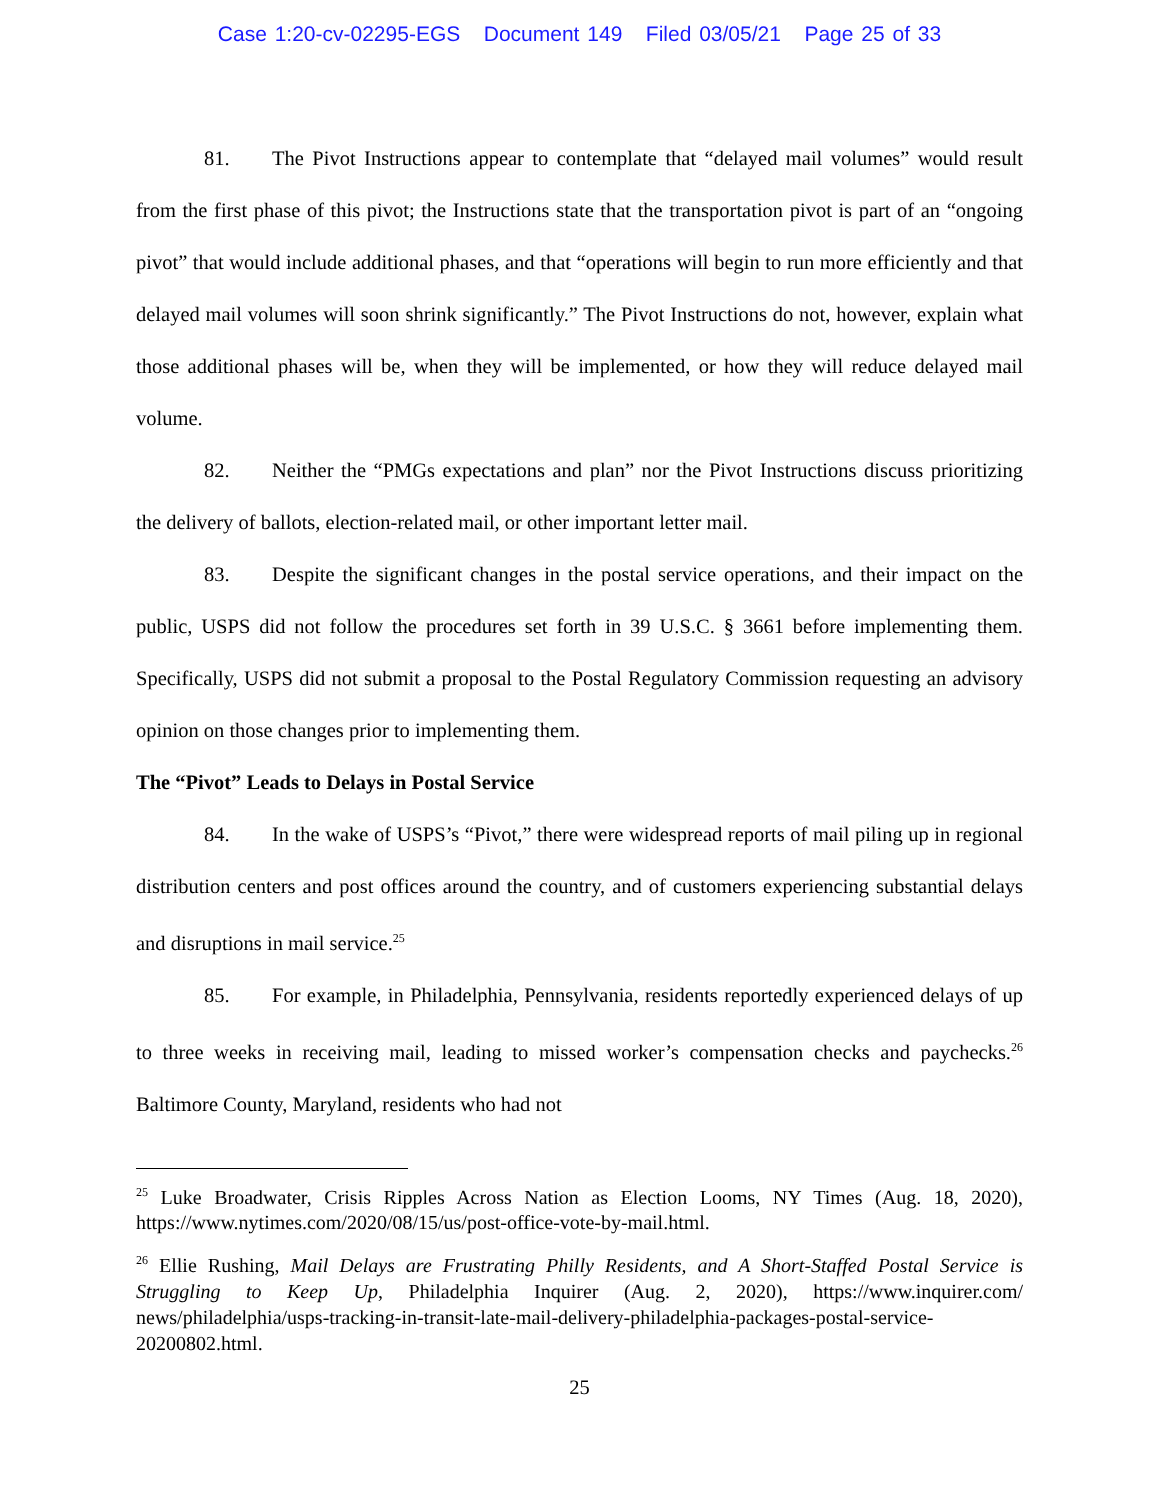Case 1:20-cv-02295-EGS Document 149 Filed 03/05/21 Page 25 of 33
81. The Pivot Instructions appear to contemplate that “delayed mail volumes” would result from the first phase of this pivot; the Instructions state that the transportation pivot is part of an “ongoing pivot” that would include additional phases, and that “operations will begin to run more efficiently and that delayed mail volumes will soon shrink significantly.” The Pivot Instructions do not, however, explain what those additional phases will be, when they will be implemented, or how they will reduce delayed mail volume.
82. Neither the “PMGs expectations and plan” nor the Pivot Instructions discuss prioritizing the delivery of ballots, election-related mail, or other important letter mail.
83. Despite the significant changes in the postal service operations, and their impact on the public, USPS did not follow the procedures set forth in 39 U.S.C. § 3661 before implementing them. Specifically, USPS did not submit a proposal to the Postal Regulatory Commission requesting an advisory opinion on those changes prior to implementing them.
The “Pivot” Leads to Delays in Postal Service
84. In the wake of USPS’s “Pivot,” there were widespread reports of mail piling up in regional distribution centers and post offices around the country, and of customers experiencing substantial delays and disruptions in mail service.<sup>25</sup>
85. For example, in Philadelphia, Pennsylvania, residents reportedly experienced delays of up to three weeks in receiving mail, leading to missed worker’s compensation checks and paychecks.<sup>26</sup> Baltimore County, Maryland, residents who had not
<sup>25</sup> Luke Broadwater, Crisis Ripples Across Nation as Election Looms, NY Times (Aug. 18, 2020), https://www.nytimes.com/2020/08/15/us/post-office-vote-by-mail.html.
<sup>26</sup> Ellie Rushing, Mail Delays are Frustrating Philly Residents, and A Short-Staffed Postal Service is Struggling to Keep Up, Philadelphia Inquirer (Aug. 2, 2020), https://www.inquirer.com/ news/philadelphia/usps-tracking-in-transit-late-mail-delivery-philadelphia-packages-postal-service-20200802.html.
25